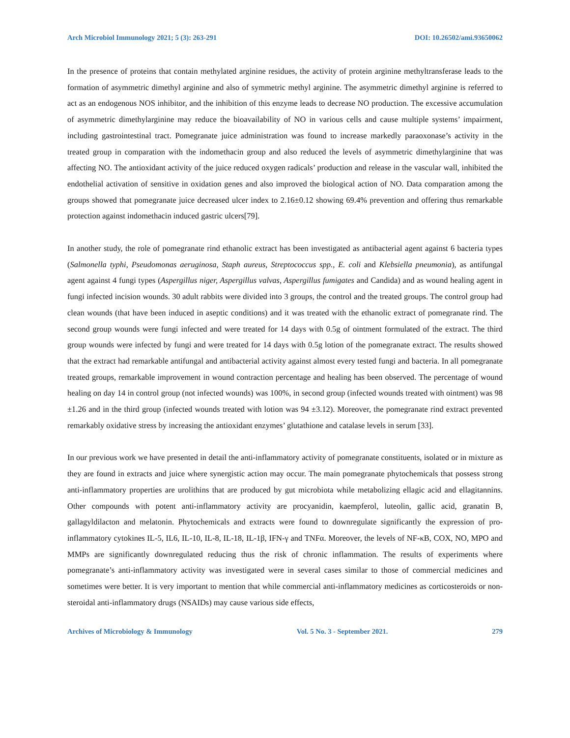Arch Microbiol Immunology 2021; 5 (3): 263-291 DOI: 10.26502/ami.93650062
In the presence of proteins that contain methylated arginine residues, the activity of protein arginine methyltransferase leads to the formation of asymmetric dimethyl arginine and also of symmetric methyl arginine. The asymmetric dimethyl arginine is referred to act as an endogenous NOS inhibitor, and the inhibition of this enzyme leads to decrease NO production. The excessive accumulation of asymmetric dimethylarginine may reduce the bioavailability of NO in various cells and cause multiple systems’ impairment, including gastrointestinal tract. Pomegranate juice administration was found to increase markedly paraoxonase’s activity in the treated group in comparation with the indomethacin group and also reduced the levels of asymmetric dimethylarginine that was affecting NO. The antioxidant activity of the juice reduced oxygen radicals’ production and release in the vascular wall, inhibited the endothelial activation of sensitive in oxidation genes and also improved the biological action of NO. Data comparation among the groups showed that pomegranate juice decreased ulcer index to 2.16±0.12 showing 69.4% prevention and offering thus remarkable protection against indomethacin induced gastric ulcers[79].
In another study, the role of pomegranate rind ethanolic extract has been investigated as antibacterial agent against 6 bacteria types (Salmonella typhi, Pseudomonas aeruginosa, Staph aureus, Streptococcus spp., E. coli and Klebsiella pneumonia), as antifungal agent against 4 fungi types (Aspergillus niger, Aspergillus valvas, Aspergillus fumigates and Candida) and as wound healing agent in fungi infected incision wounds. 30 adult rabbits were divided into 3 groups, the control and the treated groups. The control group had clean wounds (that have been induced in aseptic conditions) and it was treated with the ethanolic extract of pomegranate rind. The second group wounds were fungi infected and were treated for 14 days with 0.5g of ointment formulated of the extract. The third group wounds were infected by fungi and were treated for 14 days with 0.5g lotion of the pomegranate extract. The results showed that the extract had remarkable antifungal and antibacterial activity against almost every tested fungi and bacteria. In all pomegranate treated groups, remarkable improvement in wound contraction percentage and healing has been observed. The percentage of wound healing on day 14 in control group (not infected wounds) was 100%, in second group (infected wounds treated with ointment) was 98 ±1.26 and in the third group (infected wounds treated with lotion was 94 ±3.12). Moreover, the pomegranate rind extract prevented remarkably oxidative stress by increasing the antioxidant enzymes’ glutathione and catalase levels in serum [33].
In our previous work we have presented in detail the anti-inflammatory activity of pomegranate constituents, isolated or in mixture as they are found in extracts and juice where synergistic action may occur. The main pomegranate phytochemicals that possess strong anti-inflammatory properties are urolithins that are produced by gut microbiota while metabolizing ellagic acid and ellagitannins. Other compounds with potent anti-inflammatory activity are procyanidin, kaempferol, luteolin, gallic acid, granatin B, gallagyldilacton and melatonin. Phytochemicals and extracts were found to downregulate significantly the expression of pro-inflammatory cytokines IL-5, IL6, IL-10, IL-8, IL-18, IL-1β, IFN-γ and TNFα. Moreover, the levels of NF-κB, COX, NO, MPO and MMPs are significantly downregulated reducing thus the risk of chronic inflammation. The results of experiments where pomegranate’s anti-inflammatory activity was investigated were in several cases similar to those of commercial medicines and sometimes were better. It is very important to mention that while commercial anti-inflammatory medicines as corticosteroids or non-steroidal anti-inflammatory drugs (NSAIDs) may cause various side effects,
Archives of Microbiology & Immunology Vol. 5 No. 3 - September 2021. 279